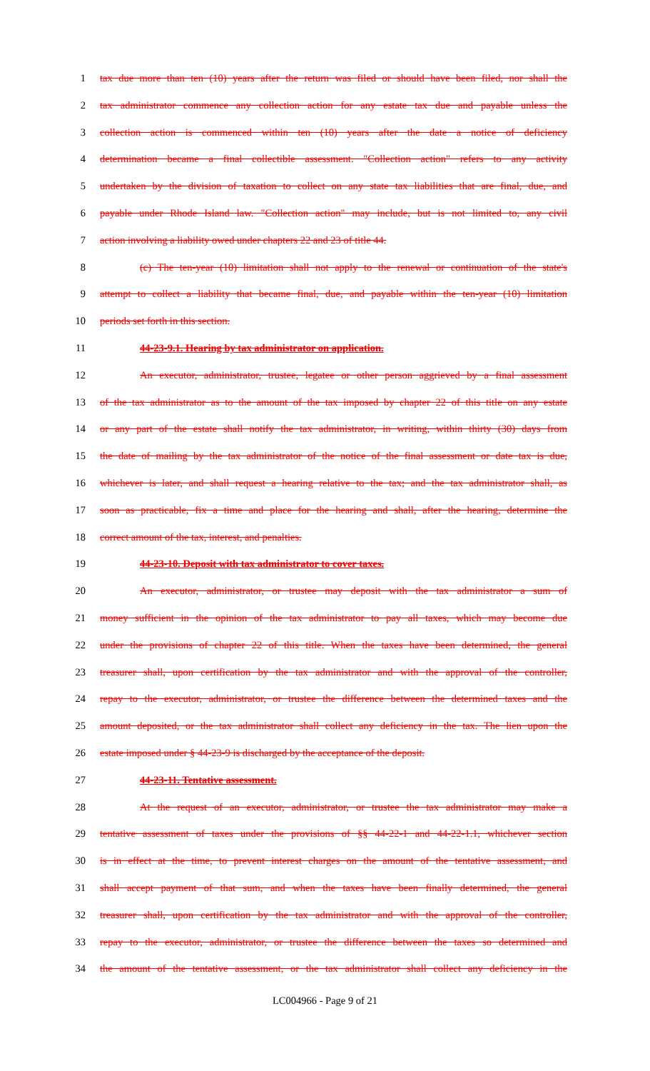1 tax due more than ten (10) years after the return was filed or should have been filed, nor shall the
2 tax administrator commence any collection action for any estate tax due and payable unless the
3 collection action is commenced within ten (10) years after the date a notice of deficiency
4 determination became a final collectible assessment. "Collection action" refers to any activity
5 undertaken by the division of taxation to collect on any state tax liabilities that are final, due, and
6 payable under Rhode Island law. "Collection action" may include, but is not limited to, any civil
7 action involving a liability owed under chapters 22 and 23 of title 44.
8 (c) The ten-year (10) limitation shall not apply to the renewal or continuation of the state's
9 attempt to collect a liability that became final, due, and payable within the ten-year (10) limitation
10 periods set forth in this section.
11 44-23-9.1. Hearing by tax administrator on application.
12 An executor, administrator, trustee, legatee or other person aggrieved by a final assessment
13 of the tax administrator as to the amount of the tax imposed by chapter 22 of this title on any estate
14 or any part of the estate shall notify the tax administrator, in writing, within thirty (30) days from
15 the date of mailing by the tax administrator of the notice of the final assessment or date tax is due,
16 whichever is later, and shall request a hearing relative to the tax; and the tax administrator shall, as
17 soon as practicable, fix a time and place for the hearing and shall, after the hearing, determine the
18 correct amount of the tax, interest, and penalties.
19 44-23-10. Deposit with tax administrator to cover taxes.
20 An executor, administrator, or trustee may deposit with the tax administrator a sum of
21 money sufficient in the opinion of the tax administrator to pay all taxes, which may become due
22 under the provisions of chapter 22 of this title. When the taxes have been determined, the general
23 treasurer shall, upon certification by the tax administrator and with the approval of the controller,
24 repay to the executor, administrator, or trustee the difference between the determined taxes and the
25 amount deposited, or the tax administrator shall collect any deficiency in the tax. The lien upon the
26 estate imposed under § 44-23-9 is discharged by the acceptance of the deposit.
27 44-23-11. Tentative assessment.
28 At the request of an executor, administrator, or trustee the tax administrator may make a
29 tentative assessment of taxes under the provisions of §§ 44-22-1 and 44-22-1.1, whichever section
30 is in effect at the time, to prevent interest charges on the amount of the tentative assessment, and
31 shall accept payment of that sum, and when the taxes have been finally determined, the general
32 treasurer shall, upon certification by the tax administrator and with the approval of the controller,
33 repay to the executor, administrator, or trustee the difference between the taxes so determined and
34 the amount of the tentative assessment, or the tax administrator shall collect any deficiency in the
LC004966 - Page 9 of 21